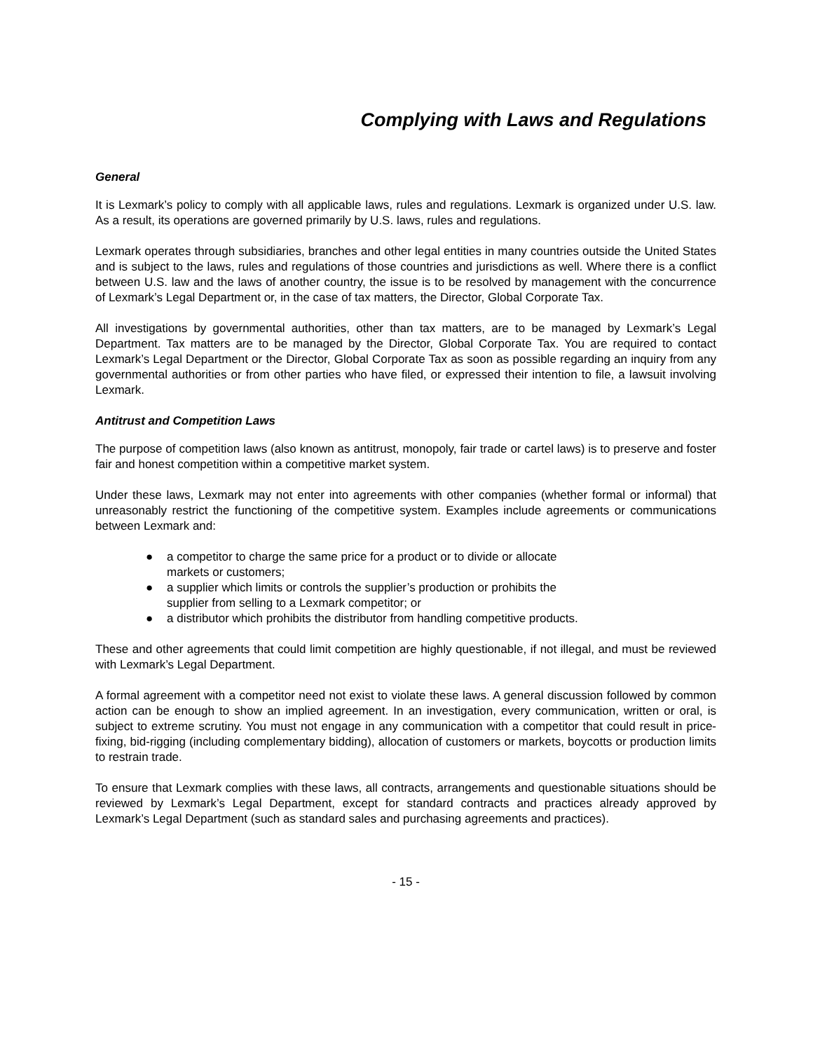Complying with Laws and Regulations
General
It is Lexmark’s policy to comply with all applicable laws, rules and regulations. Lexmark is organized under U.S. law. As a result, its operations are governed primarily by U.S. laws, rules and regulations.
Lexmark operates through subsidiaries, branches and other legal entities in many countries outside the United States and is subject to the laws, rules and regulations of those countries and jurisdictions as well. Where there is a conflict between U.S. law and the laws of another country, the issue is to be resolved by management with the concurrence of Lexmark’s Legal Department or, in the case of tax matters, the Director, Global Corporate Tax.
All investigations by governmental authorities, other than tax matters, are to be managed by Lexmark’s Legal Department. Tax matters are to be managed by the Director, Global Corporate Tax. You are required to contact Lexmark’s Legal Department or the Director, Global Corporate Tax as soon as possible regarding an inquiry from any governmental authorities or from other parties who have filed, or expressed their intention to file, a lawsuit involving Lexmark.
Antitrust and Competition Laws
The purpose of competition laws (also known as antitrust, monopoly, fair trade or cartel laws) is to preserve and foster fair and honest competition within a competitive market system.
Under these laws, Lexmark may not enter into agreements with other companies (whether formal or informal) that unreasonably restrict the functioning of the competitive system. Examples include agreements or communications between Lexmark and:
● a competitor to charge the same price for a product or to divide or allocate markets or customers;
● a supplier which limits or controls the supplier’s production or prohibits the supplier from selling to a Lexmark competitor; or
● a distributor which prohibits the distributor from handling competitive products.
These and other agreements that could limit competition are highly questionable, if not illegal, and must be reviewed with Lexmark’s Legal Department.
A formal agreement with a competitor need not exist to violate these laws. A general discussion followed by common action can be enough to show an implied agreement. In an investigation, every communication, written or oral, is subject to extreme scrutiny. You must not engage in any communication with a competitor that could result in price-fixing, bid-rigging (including complementary bidding), allocation of customers or markets, boycotts or production limits to restrain trade.
To ensure that Lexmark complies with these laws, all contracts, arrangements and questionable situations should be reviewed by Lexmark’s Legal Department, except for standard contracts and practices already approved by Lexmark’s Legal Department (such as standard sales and purchasing agreements and practices).
- 15 -